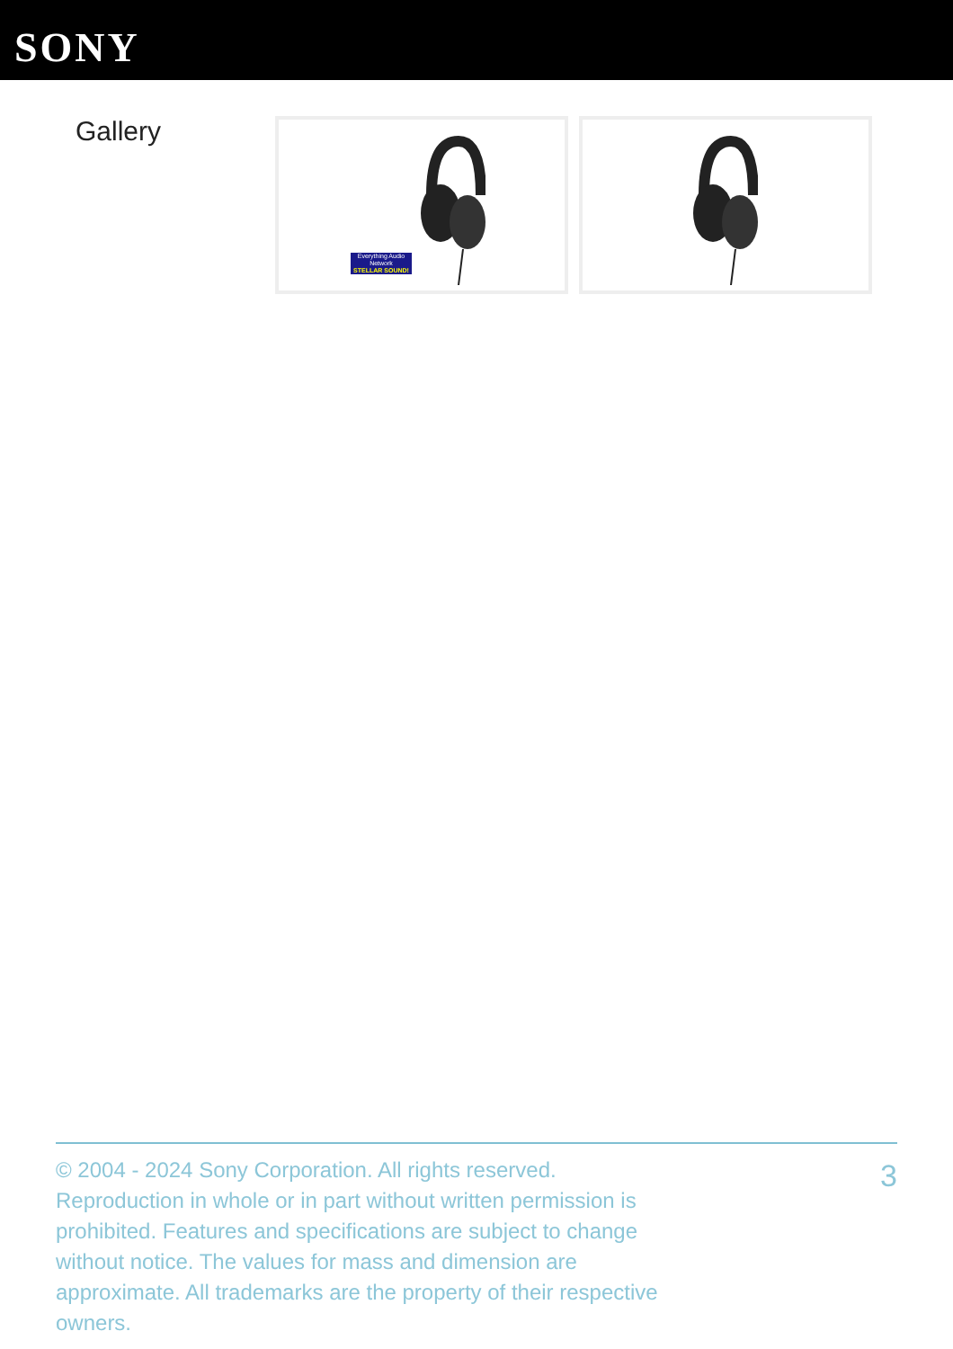SONY
Gallery
Everything Audio Network
STELLAR SOUND!
© 2004 - 2024 Sony Corporation. All rights reserved. Reproduction in whole or in part without written permission is prohibited. Features and specifications are subject to change without notice. The values for mass and dimension are approximate. All trademarks are the property of their respective owners.
3